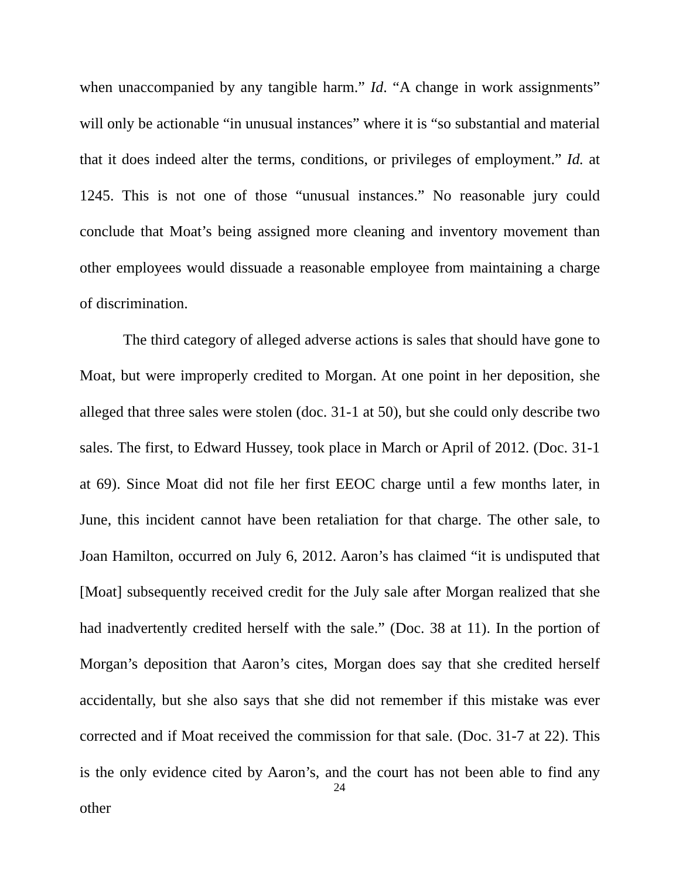when unaccompanied by any tangible harm.” Id. “A change in work assignments” will only be actionable “in unusual instances” where it is “so substantial and material that it does indeed alter the terms, conditions, or privileges of employment.” Id. at 1245. This is not one of those “unusual instances.” No reasonable jury could conclude that Moat’s being assigned more cleaning and inventory movement than other employees would dissuade a reasonable employee from maintaining a charge of discrimination.
The third category of alleged adverse actions is sales that should have gone to Moat, but were improperly credited to Morgan. At one point in her deposition, she alleged that three sales were stolen (doc. 31-1 at 50), but she could only describe two sales. The first, to Edward Hussey, took place in March or April of 2012. (Doc. 31-1 at 69). Since Moat did not file her first EEOC charge until a few months later, in June, this incident cannot have been retaliation for that charge. The other sale, to Joan Hamilton, occurred on July 6, 2012. Aaron’s has claimed “it is undisputed that [Moat] subsequently received credit for the July sale after Morgan realized that she had inadvertently credited herself with the sale.” (Doc. 38 at 11). In the portion of Morgan’s deposition that Aaron’s cites, Morgan does say that she credited herself accidentally, but she also says that she did not remember if this mistake was ever corrected and if Moat received the commission for that sale. (Doc. 31-7 at 22). This is the only evidence cited by Aaron’s, and the court has not been able to find any other
24